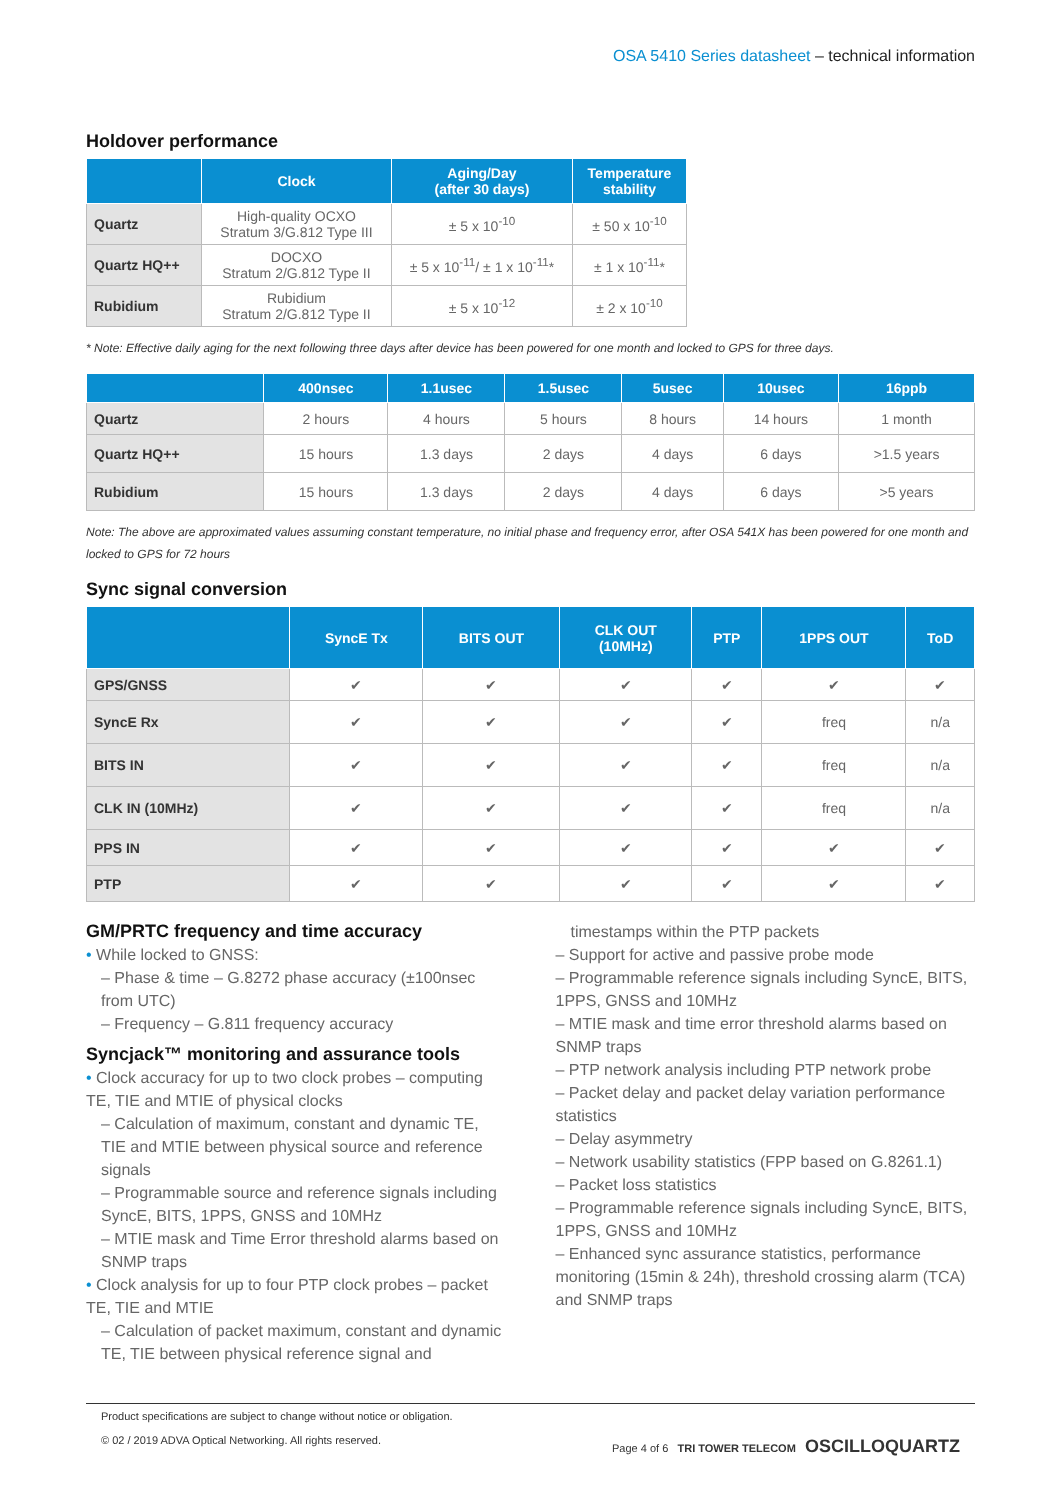OSA 5410 Series datasheet – technical information
Holdover performance
| | Clock | Aging/Day (after 30 days) | Temperature stability |
| --- | --- | --- | --- |
| Quartz | High-quality OCXO Stratum 3/G.812 Type III | ± 5 x 10<sup>-10</sup> | ± 50 x 10<sup>-10</sup> |
| Quartz HQ++ | DOCXO Stratum 2/G.812 Type II | ± 5 x 10<sup>-11</sup>/ ± 1 x 10<sup>-11</sup>* | ± 1 x 10<sup>-11</sup>* |
| Rubidium | Rubidium Stratum 2/G.812 Type II | ± 5 x 10<sup>-12</sup> | ± 2 x 10<sup>-10</sup> |
* Note: Effective daily aging for the next following three days after device has been powered for one month and locked to GPS for three days.
| | 400nsec | 1.1usec | 1.5usec | 5usec | 10usec | 16ppb |
| --- | --- | --- | --- | --- | --- | --- |
| Quartz | 2 hours | 4 hours | 5 hours | 8 hours | 14 hours | 1 month |
| Quartz HQ++ | 15 hours | 1.3 days | 2 days | 4 days | 6 days | >1.5 years |
| Rubidium | 15 hours | 1.3 days | 2 days | 4 days | 6 days | >5 years |
Note: The above are approximated values assuming constant temperature, no initial phase and frequency error, after OSA 541X has been powered for one month and locked to GPS for 72 hours
Sync signal conversion
| | SyncE Tx | BITS OUT | CLK OUT (10MHz) | PTP | 1PPS OUT | ToD |
| --- | --- | --- | --- | --- | --- | --- |
| GPS/GNSS | ✔ | ✔ | ✔ | ✔ | ✔ | ✔ |
| SyncE Rx | ✔ | ✔ | ✔ | ✔ | freq | n/a |
| BITS IN | ✔ | ✔ | ✔ | ✔ | freq | n/a |
| CLK IN (10MHz) | ✔ | ✔ | ✔ | ✔ | freq | n/a |
| PPS IN | ✔ | ✔ | ✔ | ✔ | ✔ | ✔ |
| PTP | ✔ | ✔ | ✔ | ✔ | ✔ | ✔ |
GM/PRTC frequency and time accuracy
• While locked to GNSS:
– Phase & time – G.8272 phase accuracy (±100nsec from UTC)
– Frequency – G.811 frequency accuracy
Syncjack™ monitoring and assurance tools
• Clock accuracy for up to two clock probes – computing TE, TIE and MTIE of physical clocks
– Calculation of maximum, constant and dynamic TE, TIE and MTIE between physical source and reference signals
– Programmable source and reference signals including SyncE, BITS, 1PPS, GNSS and 10MHz
– MTIE mask and Time Error threshold alarms based on SNMP traps
• Clock analysis for up to four PTP clock probes – packet TE, TIE and MTIE
– Calculation of packet maximum, constant and dynamic TE, TIE between physical reference signal and
timestamps within the PTP packets
– Support for active and passive probe mode
– Programmable reference signals including SyncE, BITS, 1PPS, GNSS and 10MHz
– MTIE mask and time error threshold alarms based on SNMP traps
– PTP network analysis including PTP network probe
– Packet delay and packet delay variation performance statistics
– Delay asymmetry
– Network usability statistics (FPP based on G.8261.1)
– Packet loss statistics
– Programmable reference signals including SyncE, BITS, 1PPS, GNSS and 10MHz
– Enhanced sync assurance statistics, performance monitoring (15min & 24h), threshold crossing alarm (TCA) and SNMP traps
Product specifications are subject to change without notice or obligation.
© 02 / 2019 ADVA Optical Networking. All rights reserved.
Page 4 of 6 TRI TOWER TELECOM OSCILLOQUARTZ